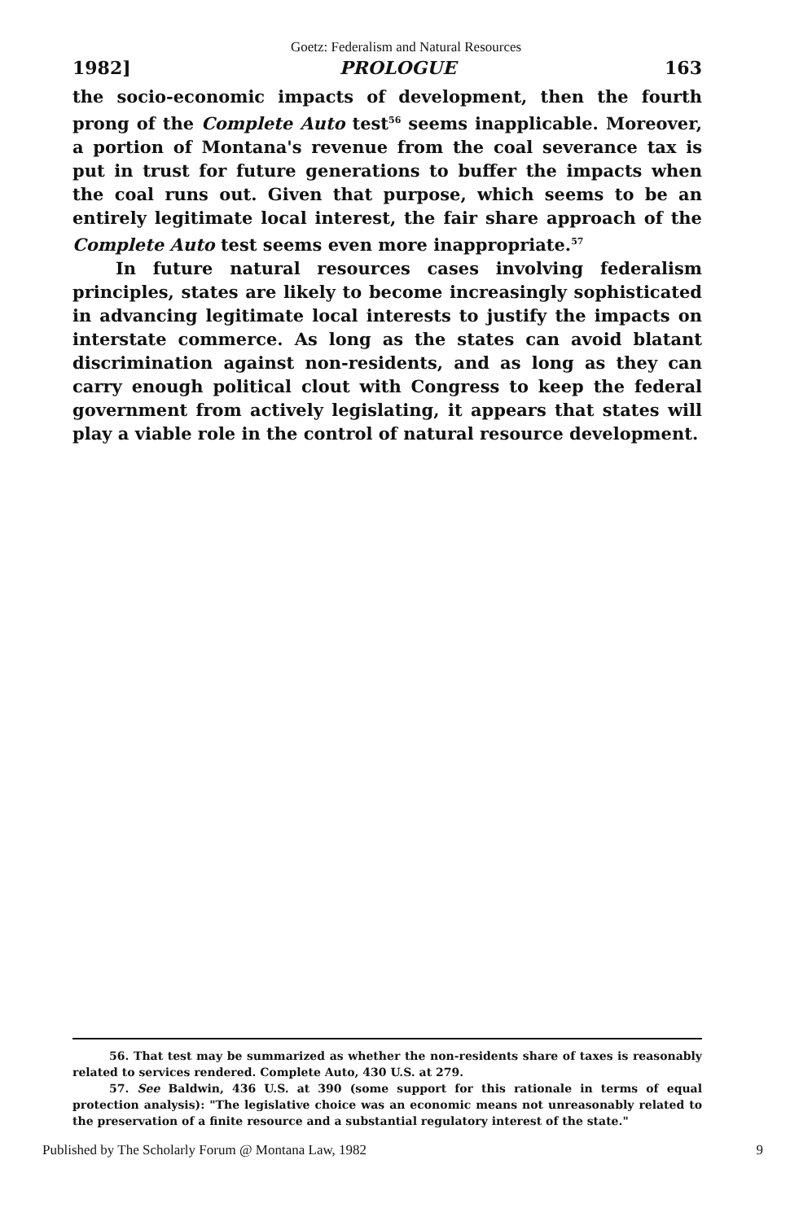Goetz: Federalism and Natural Resources
1982] PROLOGUE 163
the socio-economic impacts of development, then the fourth prong of the Complete Auto test<sup>56</sup> seems inapplicable. Moreover, a portion of Montana's revenue from the coal severance tax is put in trust for future generations to buffer the impacts when the coal runs out. Given that purpose, which seems to be an entirely legitimate local interest, the fair share approach of the Complete Auto test seems even more inappropriate.<sup>57</sup>
In future natural resources cases involving federalism principles, states are likely to become increasingly sophisticated in advancing legitimate local interests to justify the impacts on interstate commerce. As long as the states can avoid blatant discrimination against non-residents, and as long as they can carry enough political clout with Congress to keep the federal government from actively legislating, it appears that states will play a viable role in the control of natural resource development.
56. That test may be summarized as whether the non-residents share of taxes is reasonably related to services rendered. Complete Auto, 430 U.S. at 279.
57. See Baldwin, 436 U.S. at 390 (some support for this rationale in terms of equal protection analysis): "The legislative choice was an economic means not unreasonably related to the preservation of a finite resource and a substantial regulatory interest of the state."
Published by The Scholarly Forum @ Montana Law, 1982 9